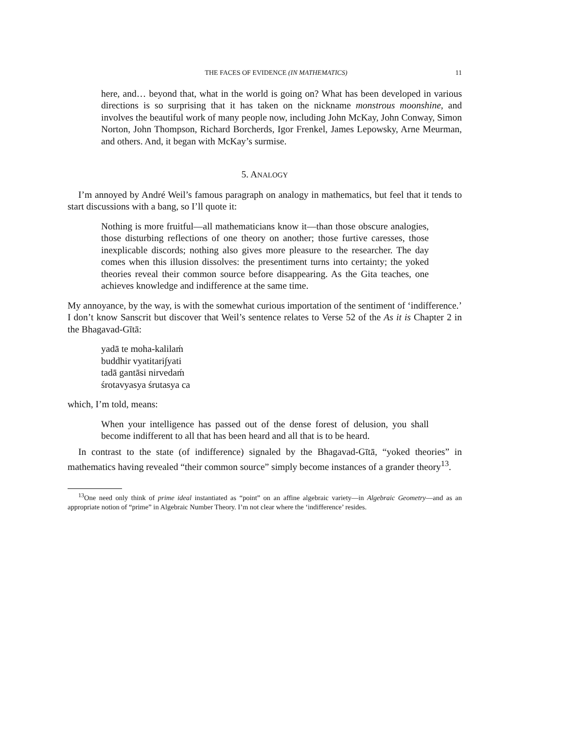THE FACES OF EVIDENCE (IN MATHEMATICS) 11
here, and… beyond that, what in the world is going on? What has been developed in various directions is so surprising that it has taken on the nickname monstrous moonshine, and involves the beautiful work of many people now, including John McKay, John Conway, Simon Norton, John Thompson, Richard Borcherds, Igor Frenkel, James Lepowsky, Arne Meurman, and others. And, it began with McKay’s surmise.
5. ANALOGY
I’m annoyed by André Weil’s famous paragraph on analogy in mathematics, but feel that it tends to start discussions with a bang, so I’ll quote it:
Nothing is more fruitful—all mathematicians know it—than those obscure analogies, those disturbing reflections of one theory on another; those furtive caresses, those inexplicable discords; nothing also gives more pleasure to the researcher. The day comes when this illusion dissolves: the presentiment turns into certainty; the yoked theories reveal their common source before disappearing. As the Gita teaches, one achieves knowledge and indifference at the same time.
My annoyance, by the way, is with the somewhat curious importation of the sentiment of ‘indifference.’ I don’t know Sanscrit but discover that Weil’s sentence relates to Verse 52 of the As it is Chapter 2 in the Bhagavad-Gītā:
yadā te moha-kalilaḿ
buddhir vyatitari∫yati
tadā gantāsi nirvedaḿ
śrotavyasya śrutasya ca
which, I’m told, means:
When your intelligence has passed out of the dense forest of delusion, you shall become indifferent to all that has been heard and all that is to be heard.
In contrast to the state (of indifference) signaled by the Bhagavad-Gītā, “yoked theories” in mathematics having revealed “their common source” simply become instances of a grander theory<sup>13</sup>.
<sup>13</sup> One need only think of prime ideal instantiated as “point” on an affine algebraic variety—in Algebraic Geometry—and as an appropriate notion of “prime” in Algebraic Number Theory. I’m not clear where the ‘indifference’ resides.